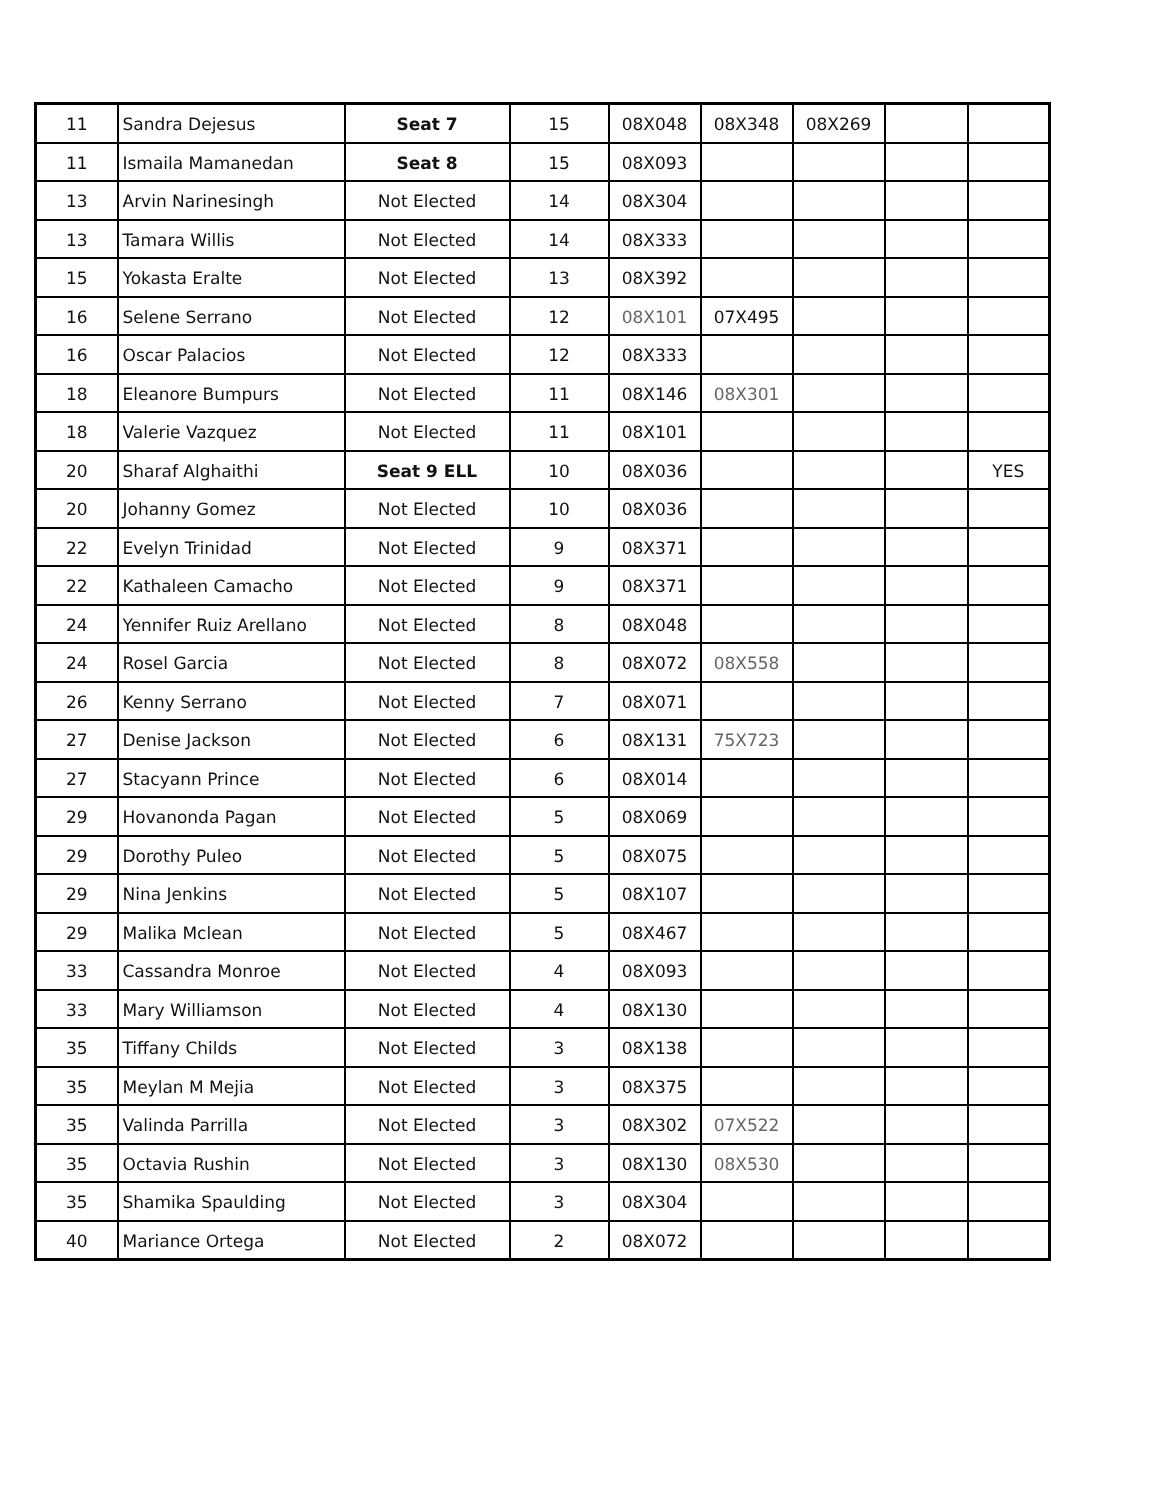| 11 | Sandra Dejesus | Seat 7 | 15 | 08X048 | 08X348 | 08X269 | | |
| 11 | Ismaila Mamanedan | Seat 8 | 15 | 08X093 | | | | |
| 13 | Arvin Narinesingh | Not Elected | 14 | 08X304 | | | | |
| 13 | Tamara Willis | Not Elected | 14 | 08X333 | | | | |
| 15 | Yokasta Eralte | Not Elected | 13 | 08X392 | | | | |
| 16 | Selene Serrano | Not Elected | 12 | 08X101 | 07X495 | | | |
| 16 | Oscar Palacios | Not Elected | 12 | 08X333 | | | | |
| 18 | Eleanore Bumpurs | Not Elected | 11 | 08X146 | 08X301 | | | |
| 18 | Valerie Vazquez | Not Elected | 11 | 08X101 | | | | |
| 20 | Sharaf Alghaithi | Seat 9 ELL | 10 | 08X036 | | | | YES |
| 20 | Johanny Gomez | Not Elected | 10 | 08X036 | | | | |
| 22 | Evelyn Trinidad | Not Elected | 9 | 08X371 | | | | |
| 22 | Kathaleen Camacho | Not Elected | 9 | 08X371 | | | | |
| 24 | Yennifer Ruiz Arellano | Not Elected | 8 | 08X048 | | | | |
| 24 | Rosel Garcia | Not Elected | 8 | 08X072 | 08X558 | | | |
| 26 | Kenny Serrano | Not Elected | 7 | 08X071 | | | | |
| 27 | Denise Jackson | Not Elected | 6 | 08X131 | 75X723 | | | |
| 27 | Stacyann Prince | Not Elected | 6 | 08X014 | | | | |
| 29 | Hovanonda Pagan | Not Elected | 5 | 08X069 | | | | |
| 29 | Dorothy Puleo | Not Elected | 5 | 08X075 | | | | |
| 29 | Nina Jenkins | Not Elected | 5 | 08X107 | | | | |
| 29 | Malika Mclean | Not Elected | 5 | 08X467 | | | | |
| 33 | Cassandra Monroe | Not Elected | 4 | 08X093 | | | | |
| 33 | Mary Williamson | Not Elected | 4 | 08X130 | | | | |
| 35 | Tiffany Childs | Not Elected | 3 | 08X138 | | | | |
| 35 | Meylan M Mejia | Not Elected | 3 | 08X375 | | | | |
| 35 | Valinda Parrilla | Not Elected | 3 | 08X302 | 07X522 | | | |
| 35 | Octavia Rushin | Not Elected | 3 | 08X130 | 08X530 | | | |
| 35 | Shamika Spaulding | Not Elected | 3 | 08X304 | | | | |
| 40 | Mariance Ortega | Not Elected | 2 | 08X072 | | | | |